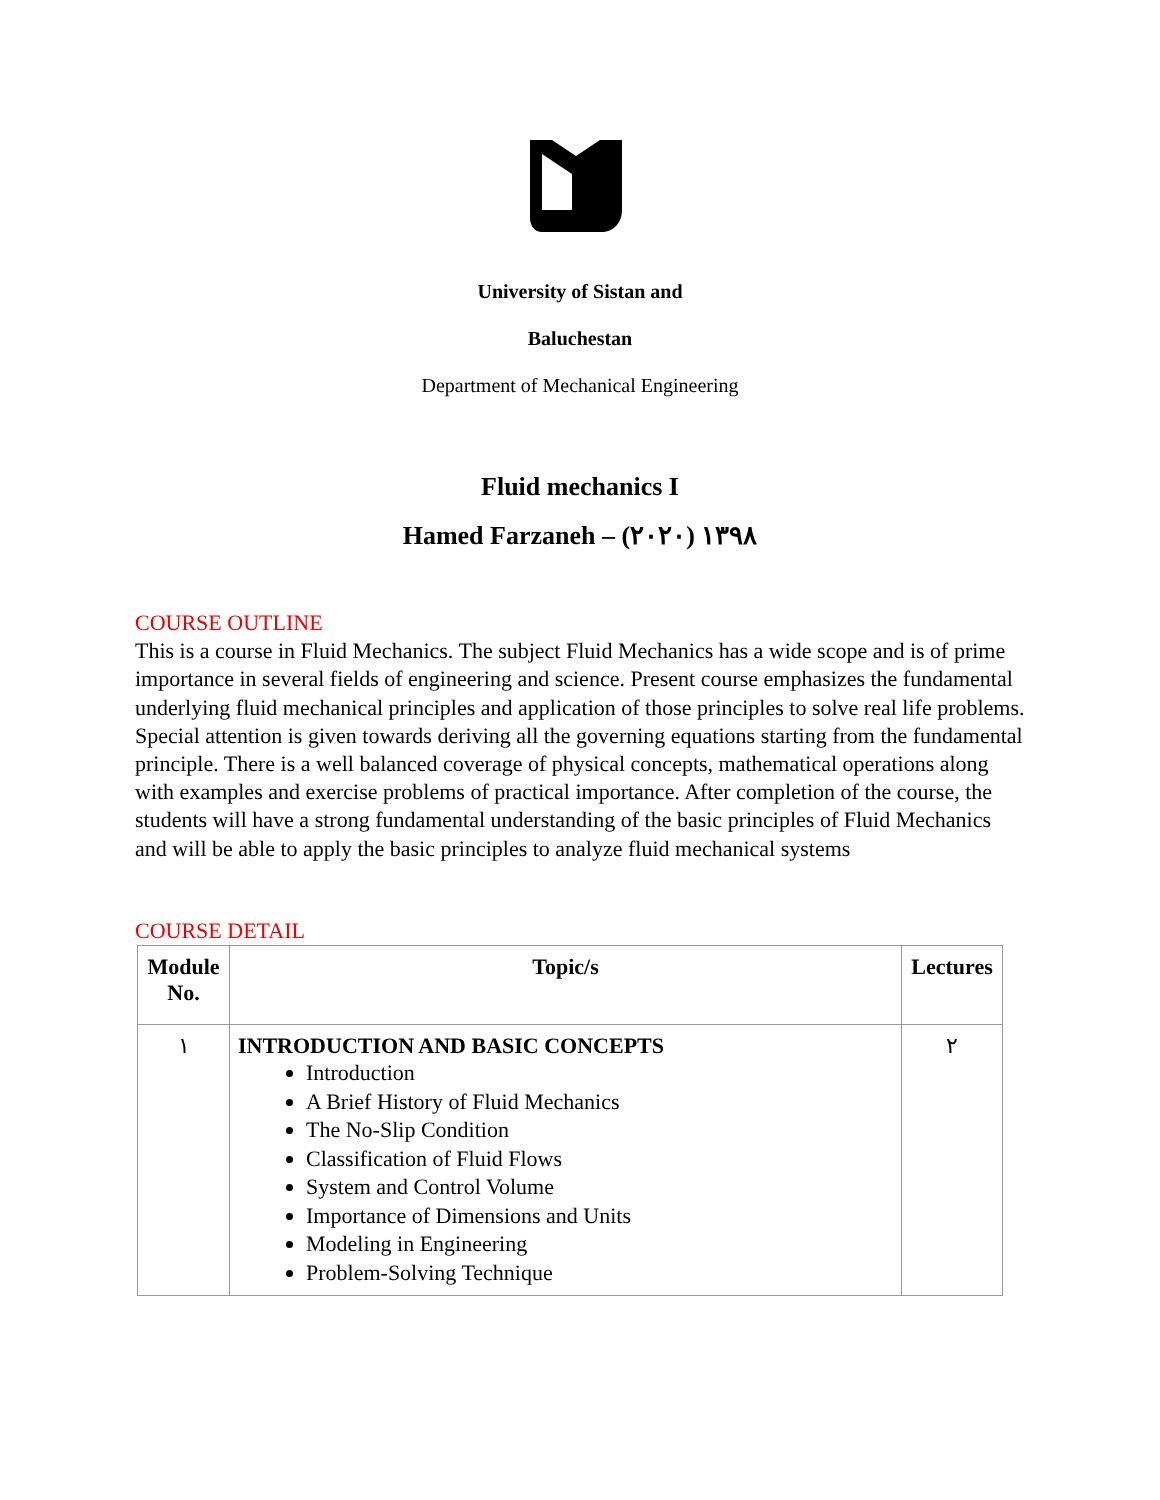University of Sistan and
Baluchestan
Department of Mechanical Engineering
Fluid mechanics I
Hamed Farzaneh – ١٣٩٨ (٢٠٢٠)
COURSE OUTLINE
This is a course in Fluid Mechanics. The subject Fluid Mechanics has a wide scope and is of prime importance in several fields of engineering and science. Present course emphasizes the fundamental underlying fluid mechanical principles and application of those principles to solve real life problems. Special attention is given towards deriving all the governing equations starting from the fundamental principle. There is a well balanced coverage of physical concepts, mathematical operations along with examples and exercise problems of practical importance. After completion of the course, the students will have a strong fundamental understanding of the basic principles of Fluid Mechanics and will be able to apply the basic principles to analyze fluid mechanical systems
COURSE DETAIL
| Module No. | Topic/s | Lectures |
| --- | --- | --- |
| ١ | INTRODUCTION AND BASIC CONCEPTS Introduction A Brief History of Fluid Mechanics The No-Slip Condition Classification of Fluid Flows System and Control Volume Importance of Dimensions and Units Modeling in Engineering Problem-Solving Technique | ٢ |